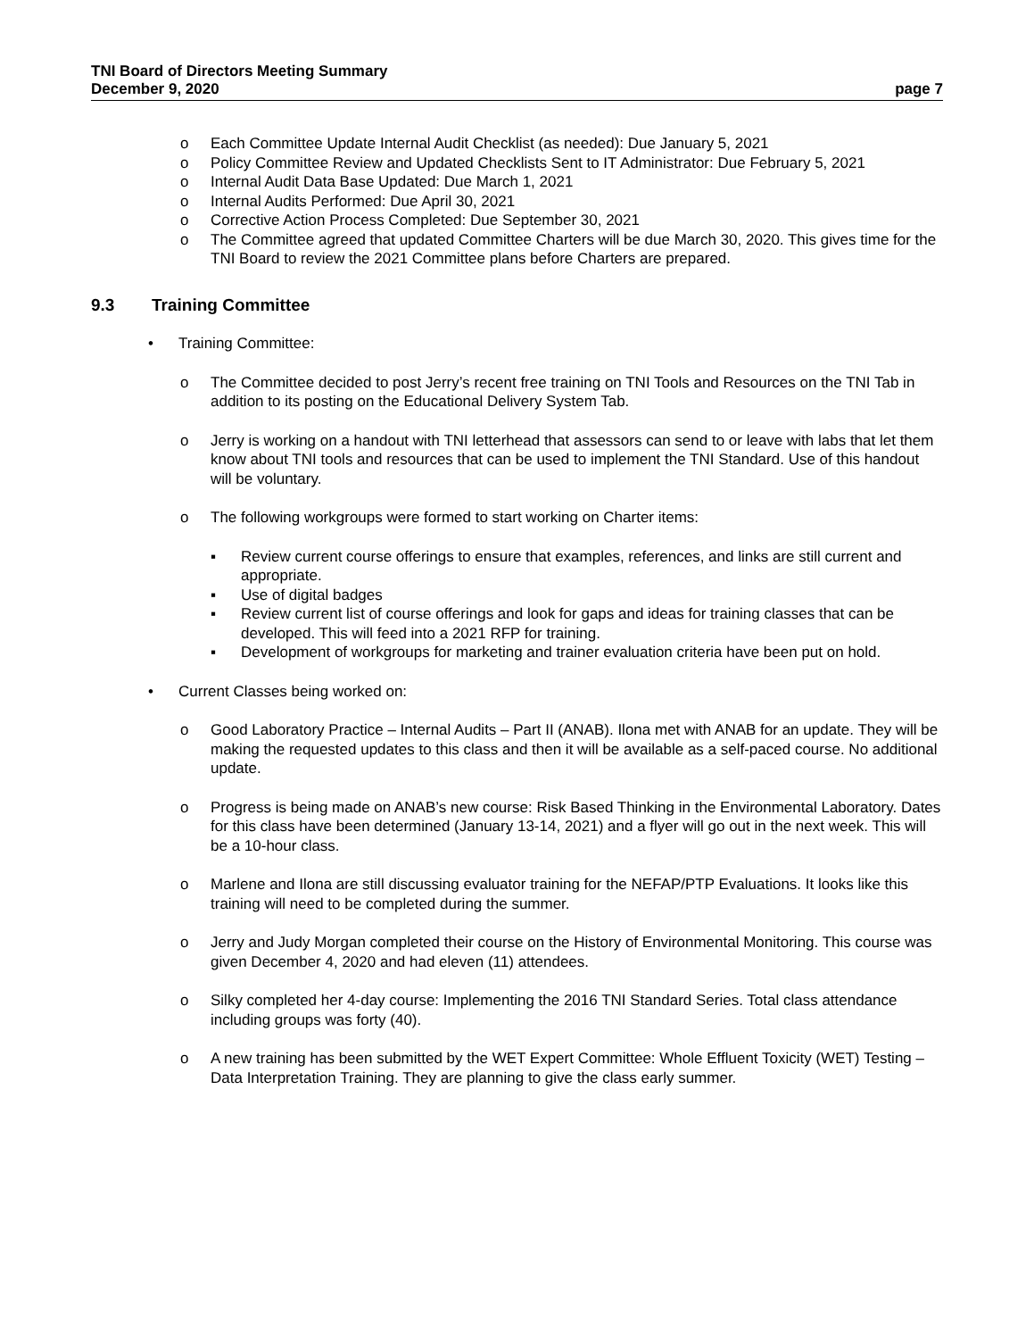TNI Board of Directors Meeting Summary
December 9, 2020 page 7
o Each Committee Update Internal Audit Checklist (as needed): Due January 5, 2021
o Policy Committee Review and Updated Checklists Sent to IT Administrator: Due February 5, 2021
o Internal Audit Data Base Updated: Due March 1, 2021
o Internal Audits Performed: Due April 30, 2021
o Corrective Action Process Completed: Due September 30, 2021
o The Committee agreed that updated Committee Charters will be due March 30, 2020. This gives time for the TNI Board to review the 2021 Committee plans before Charters are prepared.
9.3 Training Committee
• Training Committee:
o The Committee decided to post Jerry’s recent free training on TNI Tools and Resources on the TNI Tab in addition to its posting on the Educational Delivery System Tab.
o Jerry is working on a handout with TNI letterhead that assessors can send to or leave with labs that let them know about TNI tools and resources that can be used to implement the TNI Standard. Use of this handout will be voluntary.
o The following workgroups were formed to start working on Charter items:
▪ Review current course offerings to ensure that examples, references, and links are still current and appropriate.
▪ Use of digital badges
▪ Review current list of course offerings and look for gaps and ideas for training classes that can be developed. This will feed into a 2021 RFP for training.
▪ Development of workgroups for marketing and trainer evaluation criteria have been put on hold.
• Current Classes being worked on:
o Good Laboratory Practice – Internal Audits – Part II (ANAB). Ilona met with ANAB for an update. They will be making the requested updates to this class and then it will be available as a self-paced course. No additional update.
o Progress is being made on ANAB’s new course: Risk Based Thinking in the Environmental Laboratory. Dates for this class have been determined (January 13-14, 2021) and a flyer will go out in the next week. This will be a 10-hour class.
o Marlene and Ilona are still discussing evaluator training for the NEFAP/PTP Evaluations. It looks like this training will need to be completed during the summer.
o Jerry and Judy Morgan completed their course on the History of Environmental Monitoring. This course was given December 4, 2020 and had eleven (11) attendees.
o Silky completed her 4-day course: Implementing the 2016 TNI Standard Series. Total class attendance including groups was forty (40).
o A new training has been submitted by the WET Expert Committee: Whole Effluent Toxicity (WET) Testing – Data Interpretation Training. They are planning to give the class early summer.